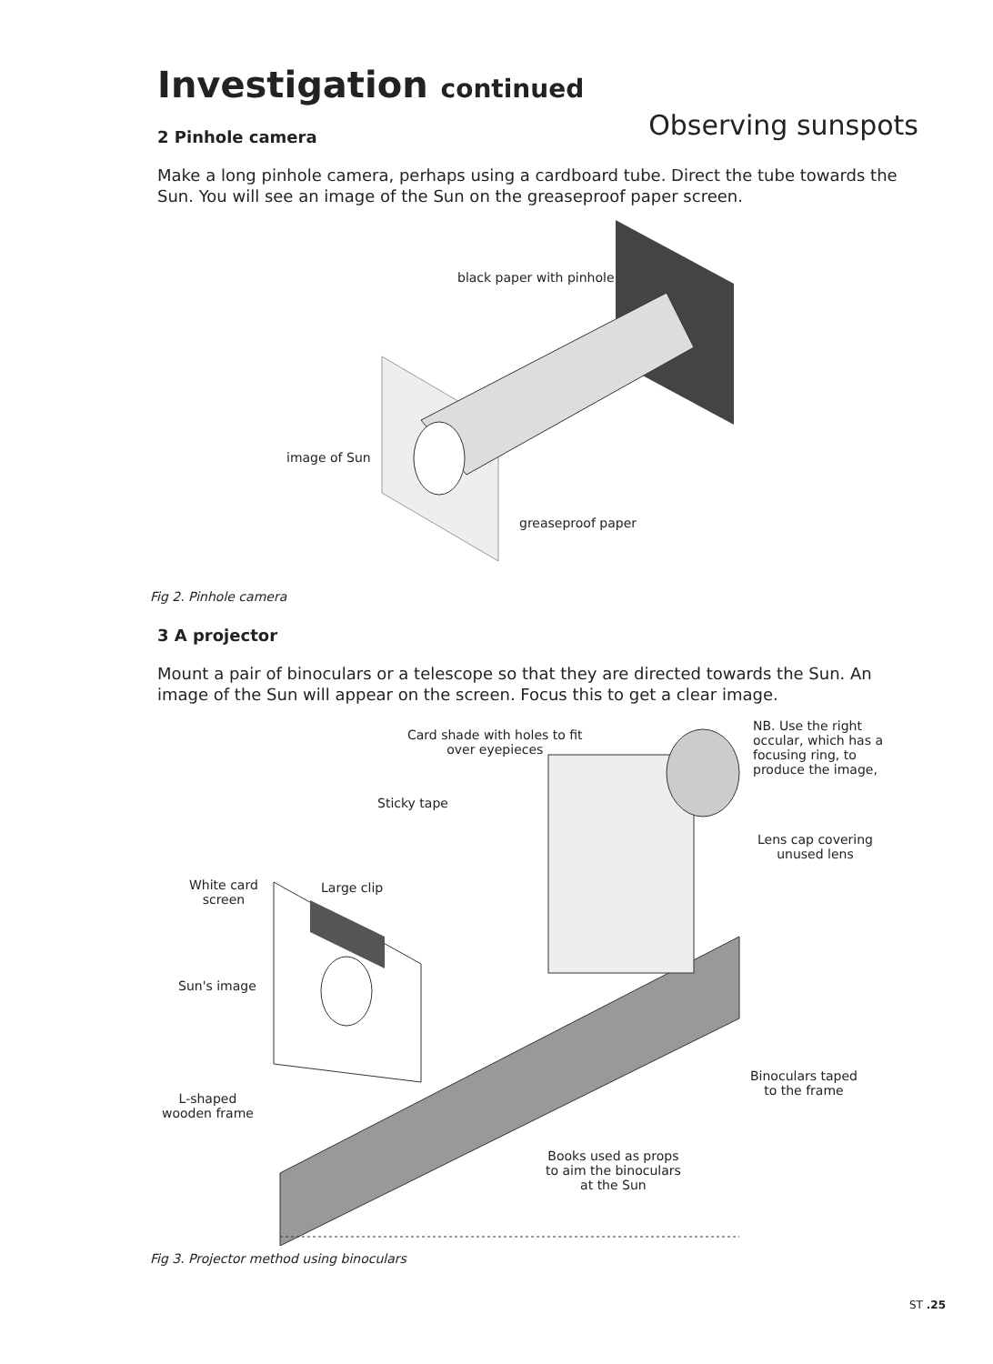Observing sunspots
Investigation continued
2 Pinhole camera
Make a long pinhole camera, perhaps using a cardboard tube. Direct the tube towards the Sun. You will see an image of the Sun on the greaseproof paper screen.
black paper with pinhole
image of Sun
greaseproof paper
Fig 2. Pinhole camera
3 A projector
Mount a pair of binoculars or a telescope so that they are directed towards the Sun. An image of the Sun will appear on the screen. Focus this to get a clear image.
Card shade with holes to fit
over eyepieces
NB. Use the right
occular, which has a
focusing ring, to
produce the image,
Sticky tape
Lens cap covering
unused lens
White card
screen
Large clip
Sun's image
Binoculars taped
to the frame
L-shaped
wooden frame
Books used as props
to aim the binoculars
at the Sun
Fig 3. Projector method using binoculars
ST .25